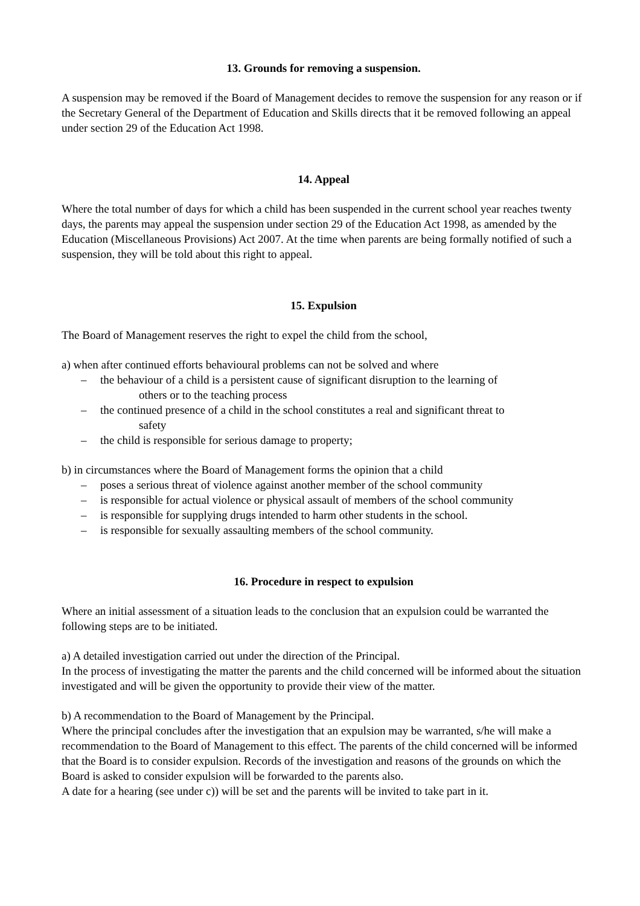13. Grounds for removing a suspension.
A suspension may be removed if the Board of Management decides to remove the suspension for any reason or if the Secretary General of the Department of Education and Skills directs that it be removed following an appeal under section 29 of the Education Act 1998.
14. Appeal
Where the total number of days for which a child has been suspended in the current school year reaches twenty days, the parents may appeal the suspension under section 29 of the Education Act 1998, as amended by the Education (Miscellaneous Provisions) Act 2007. At the time when parents are being formally notified of such a suspension, they will be told about this right to appeal.
15. Expulsion
The Board of Management reserves the right to expel the child from the school,
a) when after continued efforts behavioural problems can not be solved and where
– the behaviour of a child is a persistent cause of significant disruption to the learning of
others or to the teaching process
– the continued presence of a child in the school constitutes a real and significant threat to
safety
– the child is responsible for serious damage to property;
b) in circumstances where the Board of Management forms the opinion that a child
– poses a serious threat of violence against another member of the school community
– is responsible for actual violence or physical assault of members of the school community
– is responsible for supplying drugs intended to harm other students in the school.
– is responsible for sexually assaulting members of the school community.
16. Procedure in respect to expulsion
Where an initial assessment of a situation leads to the conclusion that an expulsion could be warranted the following steps are to be initiated.
a) A detailed investigation carried out under the direction of the Principal.
In the process of investigating the matter the parents and the child concerned will be informed about the situation investigated and will be given the opportunity to provide their view of the matter.
b) A recommendation to the Board of Management by the Principal.
Where the principal concludes after the investigation that an expulsion may be warranted, s/he will make a recommendation to the Board of Management to this effect. The parents of the child concerned will be informed that the Board is to consider expulsion. Records of the investigation and reasons of the grounds on which the Board is asked to consider expulsion will be forwarded to the parents also.
A date for a hearing (see under c)) will be set and the parents will be invited to take part in it.